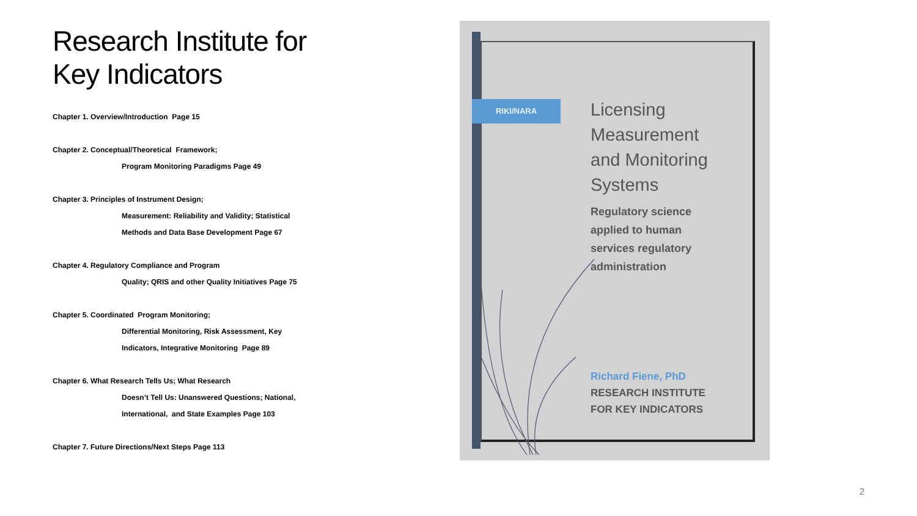Research Institute for
Key Indicators
Chapter 1. Overview/Introduction Page 15
Chapter 2. Conceptual/Theoretical Framework;
Program Monitoring Paradigms Page 49
Chapter 3. Principles of Instrument Design;
Measurement: Reliability and Validity; Statistical
Methods and Data Base Development Page 67
Chapter 4. Regulatory Compliance and Program
Quality; QRIS and other Quality Initiatives Page 75
Chapter 5. Coordinated Program Monitoring;
Differential Monitoring, Risk Assessment, Key
Indicators, Integrative Monitoring Page 89
Chapter 6. What Research Tells Us; What Research
Doesn’t Tell Us: Unanswered Questions; National,
International, and State Examples Page 103
Chapter 7. Future Directions/Next Steps Page 113
RIKI/NARA
Licensing
Measurement
and Monitoring
Systems
Regulatory science
applied to human
services regulatory
administration
Richard Fiene, PhD
RESEARCH INSTITUTE
FOR KEY INDICATORS
2